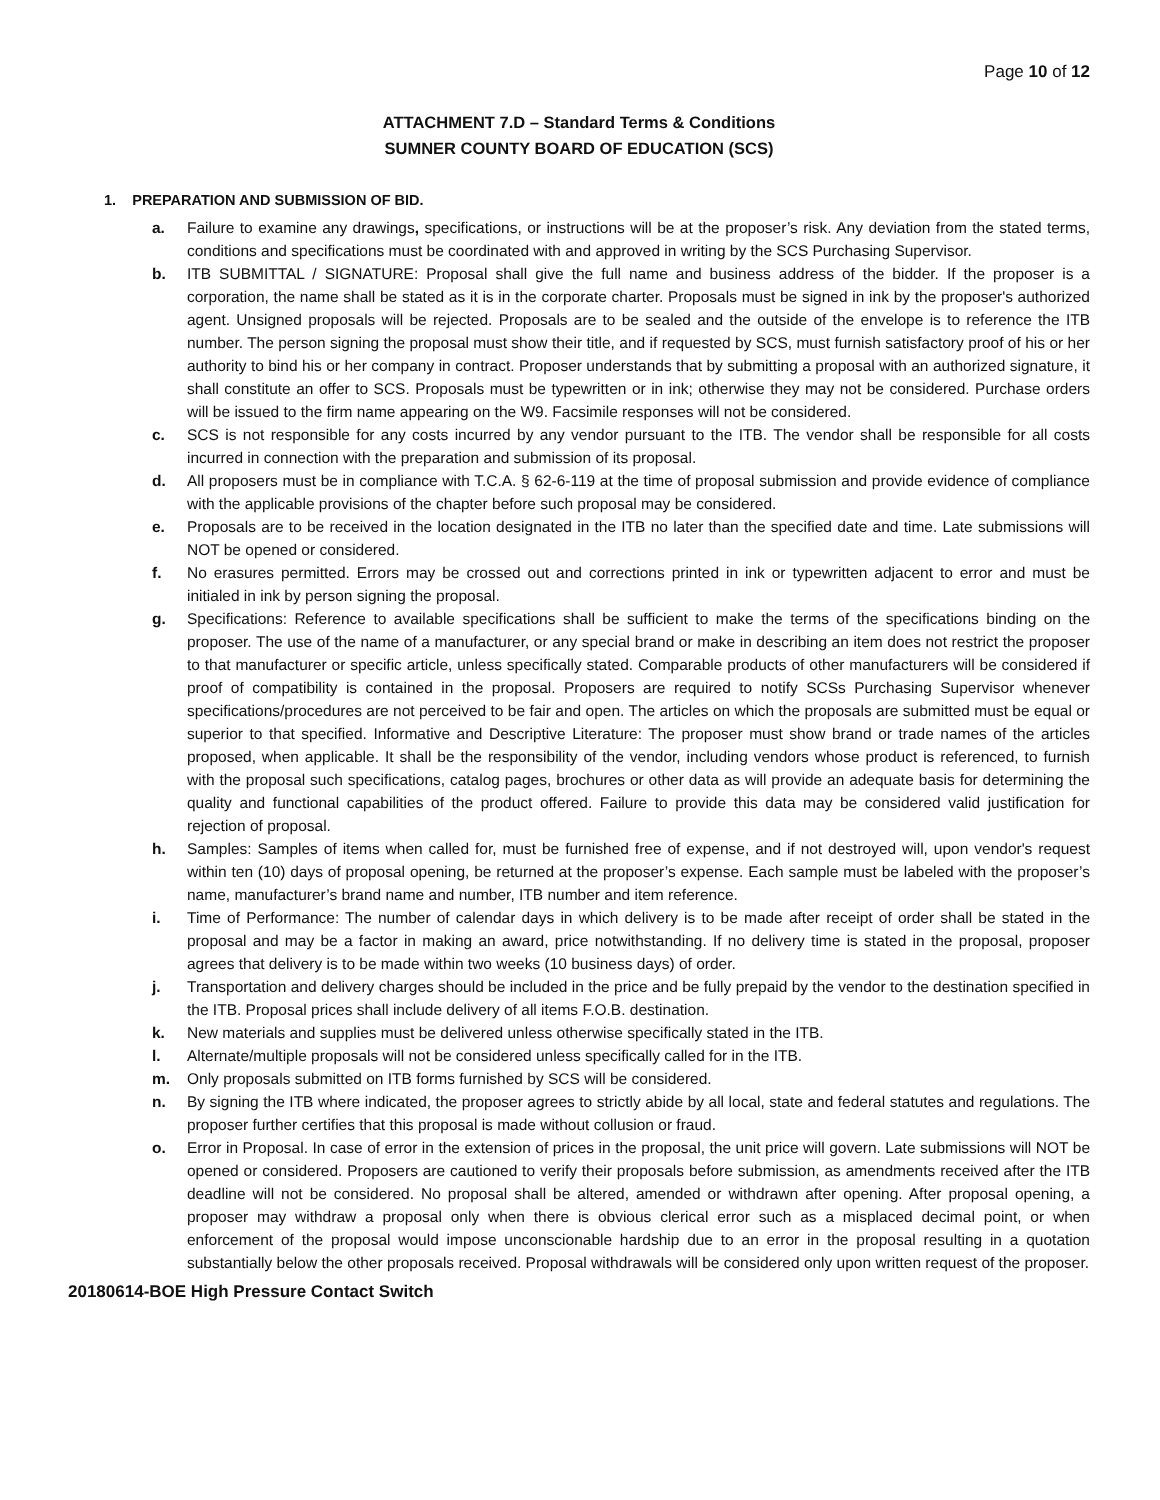Page 10 of 12
ATTACHMENT 7.D – Standard Terms & Conditions
SUMNER COUNTY BOARD OF EDUCATION (SCS)
1. PREPARATION AND SUBMISSION OF BID.
a. Failure to examine any drawings, specifications, or instructions will be at the proposer’s risk. Any deviation from the stated terms, conditions and specifications must be coordinated with and approved in writing by the SCS Purchasing Supervisor.
b. ITB SUBMITTAL / SIGNATURE: Proposal shall give the full name and business address of the bidder. If the proposer is a corporation, the name shall be stated as it is in the corporate charter. Proposals must be signed in ink by the proposer's authorized agent. Unsigned proposals will be rejected. Proposals are to be sealed and the outside of the envelope is to reference the ITB number. The person signing the proposal must show their title, and if requested by SCS, must furnish satisfactory proof of his or her authority to bind his or her company in contract. Proposer understands that by submitting a proposal with an authorized signature, it shall constitute an offer to SCS. Proposals must be typewritten or in ink; otherwise they may not be considered. Purchase orders will be issued to the firm name appearing on the W9. Facsimile responses will not be considered.
c. SCS is not responsible for any costs incurred by any vendor pursuant to the ITB. The vendor shall be responsible for all costs incurred in connection with the preparation and submission of its proposal.
d. All proposers must be in compliance with T.C.A. § 62-6-119 at the time of proposal submission and provide evidence of compliance with the applicable provisions of the chapter before such proposal may be considered.
e. Proposals are to be received in the location designated in the ITB no later than the specified date and time. Late submissions will NOT be opened or considered.
f. No erasures permitted. Errors may be crossed out and corrections printed in ink or typewritten adjacent to error and must be initialed in ink by person signing the proposal.
g. Specifications: Reference to available specifications shall be sufficient to make the terms of the specifications binding on the proposer. The use of the name of a manufacturer, or any special brand or make in describing an item does not restrict the proposer to that manufacturer or specific article, unless specifically stated. Comparable products of other manufacturers will be considered if proof of compatibility is contained in the proposal. Proposers are required to notify SCSs Purchasing Supervisor whenever specifications/procedures are not perceived to be fair and open. The articles on which the proposals are submitted must be equal or superior to that specified. Informative and Descriptive Literature: The proposer must show brand or trade names of the articles proposed, when applicable. It shall be the responsibility of the vendor, including vendors whose product is referenced, to furnish with the proposal such specifications, catalog pages, brochures or other data as will provide an adequate basis for determining the quality and functional capabilities of the product offered. Failure to provide this data may be considered valid justification for rejection of proposal.
h. Samples: Samples of items when called for, must be furnished free of expense, and if not destroyed will, upon vendor's request within ten (10) days of proposal opening, be returned at the proposer’s expense. Each sample must be labeled with the proposer’s name, manufacturer’s brand name and number, ITB number and item reference.
i. Time of Performance: The number of calendar days in which delivery is to be made after receipt of order shall be stated in the proposal and may be a factor in making an award, price notwithstanding. If no delivery time is stated in the proposal, proposer agrees that delivery is to be made within two weeks (10 business days) of order.
j. Transportation and delivery charges should be included in the price and be fully prepaid by the vendor to the destination specified in the ITB. Proposal prices shall include delivery of all items F.O.B. destination.
k. New materials and supplies must be delivered unless otherwise specifically stated in the ITB.
l. Alternate/multiple proposals will not be considered unless specifically called for in the ITB.
m. Only proposals submitted on ITB forms furnished by SCS will be considered.
n. By signing the ITB where indicated, the proposer agrees to strictly abide by all local, state and federal statutes and regulations. The proposer further certifies that this proposal is made without collusion or fraud.
o. Error in Proposal. In case of error in the extension of prices in the proposal, the unit price will govern. Late submissions will NOT be opened or considered. Proposers are cautioned to verify their proposals before submission, as amendments received after the ITB deadline will not be considered. No proposal shall be altered, amended or withdrawn after opening. After proposal opening, a proposer may withdraw a proposal only when there is obvious clerical error such as a misplaced decimal point, or when enforcement of the proposal would impose unconscionable hardship due to an error in the proposal resulting in a quotation substantially below the other proposals received. Proposal withdrawals will be considered only upon written request of the proposer.
20180614-BOE High Pressure Contact Switch